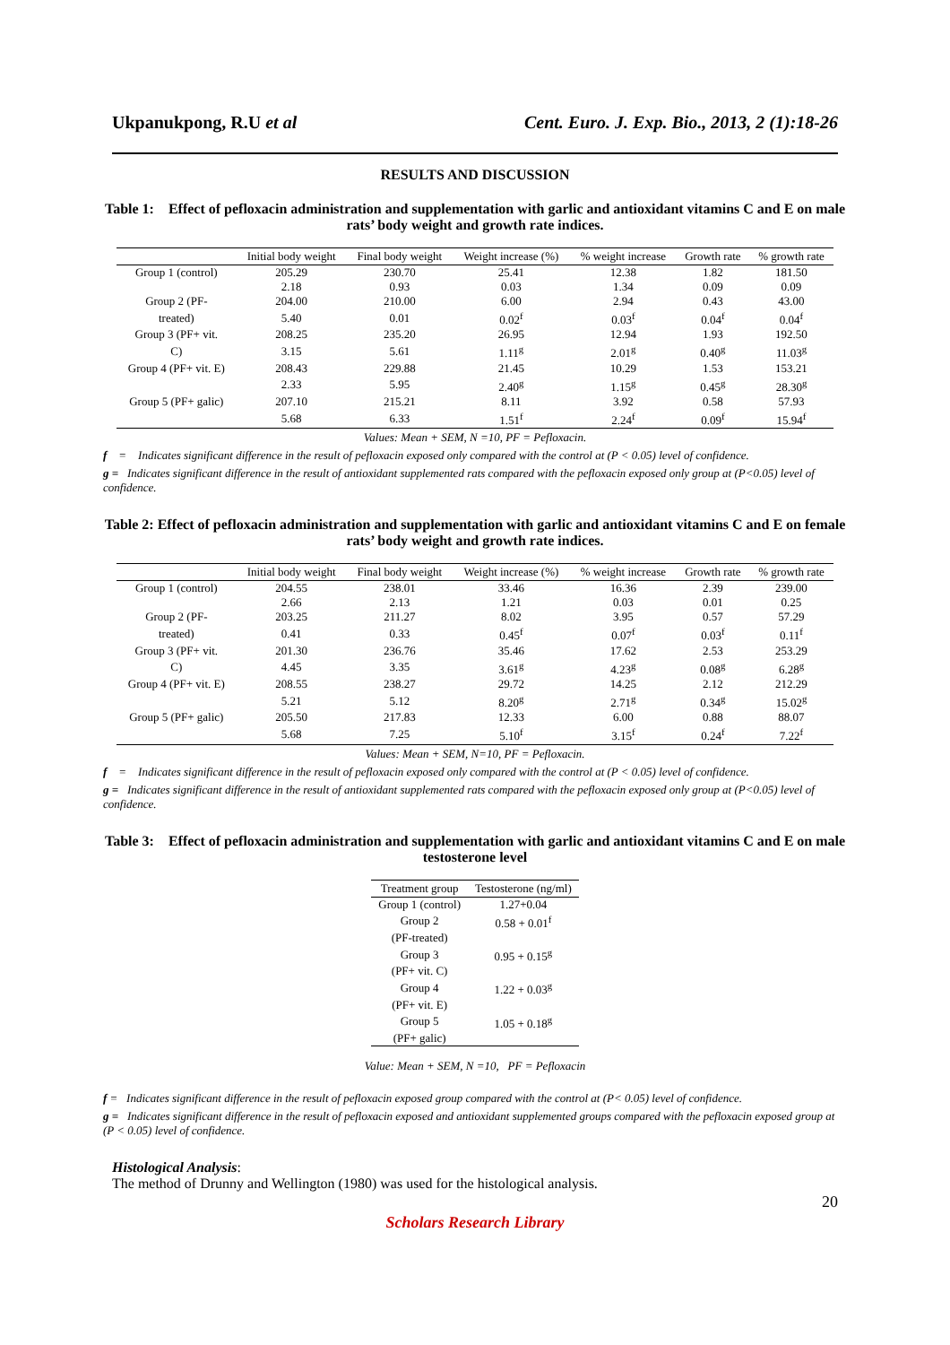Ukpanukpong, R.U et al Cent. Euro. J. Exp. Bio., 2013, 2 (1):18-26
RESULTS AND DISCUSSION
Table 1: Effect of pefloxacin administration and supplementation with garlic and antioxidant vitamins C and E on male rats’ body weight and growth rate indices.
| | Initial body weight | Final body weight | Weight increase (%) | % weight increase | Growth rate | % growth rate |
| --- | --- | --- | --- | --- | --- | --- |
| Group 1 (control) | 205.29 | 230.70 | 25.41 | 12.38 | 1.82 | 181.50 |
| | 2.18 | 0.93 | 0.03 | 1.34 | 0.09 | 0.09 |
| Group 2 (PF- | 204.00 | 210.00 | 6.00 | 2.94 | 0.43 | 43.00 |
| treated) | 5.40 | 0.01 | 0.02<sup>f</sup> | 0.03<sup>f</sup> | 0.04<sup>f</sup> | 0.04<sup>f</sup> |
| Group 3 (PF+ vit. | 208.25 | 235.20 | 26.95 | 12.94 | 1.93 | 192.50 |
| C) | 3.15 | 5.61 | 1.11<sup>g</sup> | 2.01<sup>g</sup> | 0.40<sup>g</sup> | 11.03<sup>g</sup> |
| Group 4 (PF+ vit. E) | 208.43 | 229.88 | 21.45 | 10.29 | 1.53 | 153.21 |
| | 2.33 | 5.95 | 2.40<sup>g</sup> | 1.15<sup>g</sup> | 0.45<sup>g</sup> | 28.30<sup>g</sup> |
| Group 5 (PF+ galic) | 207.10 | 215.21 | 8.11 | 3.92 | 0.58 | 57.93 |
| | 5.68 | 6.33 | 1.51<sup>f</sup> | 2.24<sup>f</sup> | 0.09<sup>f</sup> | 15.94<sup>f</sup> |
Values: Mean + SEM, N =10, PF = Pefloxacin.
f = Indicates significant difference in the result of pefloxacin exposed only compared with the control at (P < 0.05) level of confidence.
g = Indicates significant difference in the result of antioxidant supplemented rats compared with the pefloxacin exposed only group at (P<0.05) level of confidence.
Table 2: Effect of pefloxacin administration and supplementation with garlic and antioxidant vitamins C and E on female rats’ body weight and growth rate indices.
| | Initial body weight | Final body weight | Weight increase (%) | % weight increase | Growth rate | % growth rate |
| --- | --- | --- | --- | --- | --- | --- |
| Group 1 (control) | 204.55 | 238.01 | 33.46 | 16.36 | 2.39 | 239.00 |
| | 2.66 | 2.13 | 1.21 | 0.03 | 0.01 | 0.25 |
| Group 2 (PF- | 203.25 | 211.27 | 8.02 | 3.95 | 0.57 | 57.29 |
| treated) | 0.41 | 0.33 | 0.45<sup>f</sup> | 0.07<sup>f</sup> | 0.03<sup>f</sup> | 0.11<sup>f</sup> |
| Group 3 (PF+ vit. | 201.30 | 236.76 | 35.46 | 17.62 | 2.53 | 253.29 |
| C) | 4.45 | 3.35 | 3.61<sup>g</sup> | 4.23<sup>g</sup> | 0.08<sup>g</sup> | 6.28<sup>g</sup> |
| Group 4 (PF+ vit. E) | 208.55 | 238.27 | 29.72 | 14.25 | 2.12 | 212.29 |
| | 5.21 | 5.12 | 8.20<sup>g</sup> | 2.71<sup>g</sup> | 0.34<sup>g</sup> | 15.02<sup>g</sup> |
| Group 5 (PF+ galic) | 205.50 | 217.83 | 12.33 | 6.00 | 0.88 | 88.07 |
| | 5.68 | 7.25 | 5.10<sup>f</sup> | 3.15<sup>f</sup> | 0.24<sup>f</sup> | 7.22<sup>f</sup> |
Values: Mean + SEM, N=10, PF = Pefloxacin.
f = Indicates significant difference in the result of pefloxacin exposed only compared with the control at (P < 0.05) level of confidence.
g = Indicates significant difference in the result of antioxidant supplemented rats compared with the pefloxacin exposed only group at (P<0.05) level of confidence.
Table 3: Effect of pefloxacin administration and supplementation with garlic and antioxidant vitamins C and E on male testosterone level
| Treatment group | Testosterone (ng/ml) |
| --- | --- |
| Group 1 (control) | 1.27+0.04 |
| Group 2 | 0.58 + 0.01<sup>f</sup> |
| (PF-treated) | |
| Group 3 | 0.95 + 0.15<sup>g</sup> |
| (PF+ vit. C) | |
| Group 4 | 1.22 + 0.03<sup>g</sup> |
| (PF+ vit. E) | |
| Group 5 | 1.05 + 0.18<sup>g</sup> |
| (PF+ galic) | |
Value: Mean + SEM, N =10, PF = Pefloxacin
f = Indicates significant difference in the result of pefloxacin exposed group compared with the control at (P< 0.05) level of confidence.
g = Indicates significant difference in the result of pefloxacin exposed and antioxidant supplemented groups compared with the pefloxacin exposed group at (P < 0.05) level of confidence.
Histological Analysis:
The method of Drunny and Wellington (1980) was used for the histological analysis.
20
Scholars Research Library